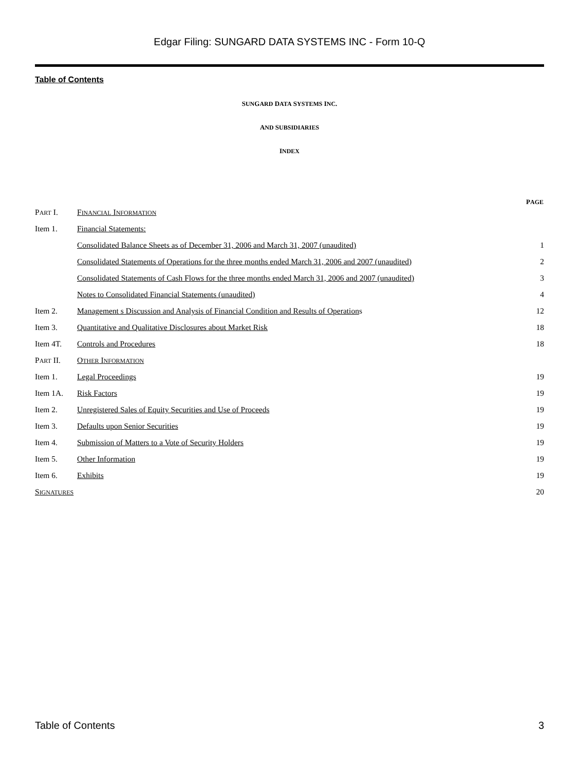Edgar Filing: SUNGARD DATA SYSTEMS INC - Form 10-Q
Table of Contents
SUNGARD DATA SYSTEMS INC.
AND SUBSIDIARIES
INDEX
| | | P AGE |
| --- | --- | --- |
| P ART I. | F INANCIAL I NFORMATION | |
| Item 1. | Financial Statements: | |
| | Consolidated Balance Sheets as of December 31, 2006 and March 31, 2007 (unaudited) | 1 |
| | Consolidated Statements of Operations for the three months ended March 31, 2006 and 2007 (unaudited) | 2 |
| | Consolidated Statements of Cash Flows for the three months ended March 31, 2006 and 2007 (unaudited) | 3 |
| | Notes to Consolidated Financial Statements (unaudited) | 4 |
| Item 2. | Management s Discussion and Analysis of Financial Condition and Results of Operation s | 12 |
| Item 3. | Quantitative and Qualitative Disclosures about Market Risk | 18 |
| Item 4T. | Controls and Procedures | 18 |
| P ART II. | O THER I NFORMATION | |
| Item 1. | Legal Proceedings | 19 |
| Item 1A. | Risk Factors | 19 |
| Item 2. | Unregistered Sales of Equity Securities and Use of Proceeds | 19 |
| Item 3. | Defaults upon Senior Securities | 19 |
| Item 4. | Submission of Matters to a Vote of Security Holders | 19 |
| Item 5. | Other Information | 19 |
| Item 6. | Exhibits | 19 |
| S IGNATURES | | 20 |
Table of Contents 3